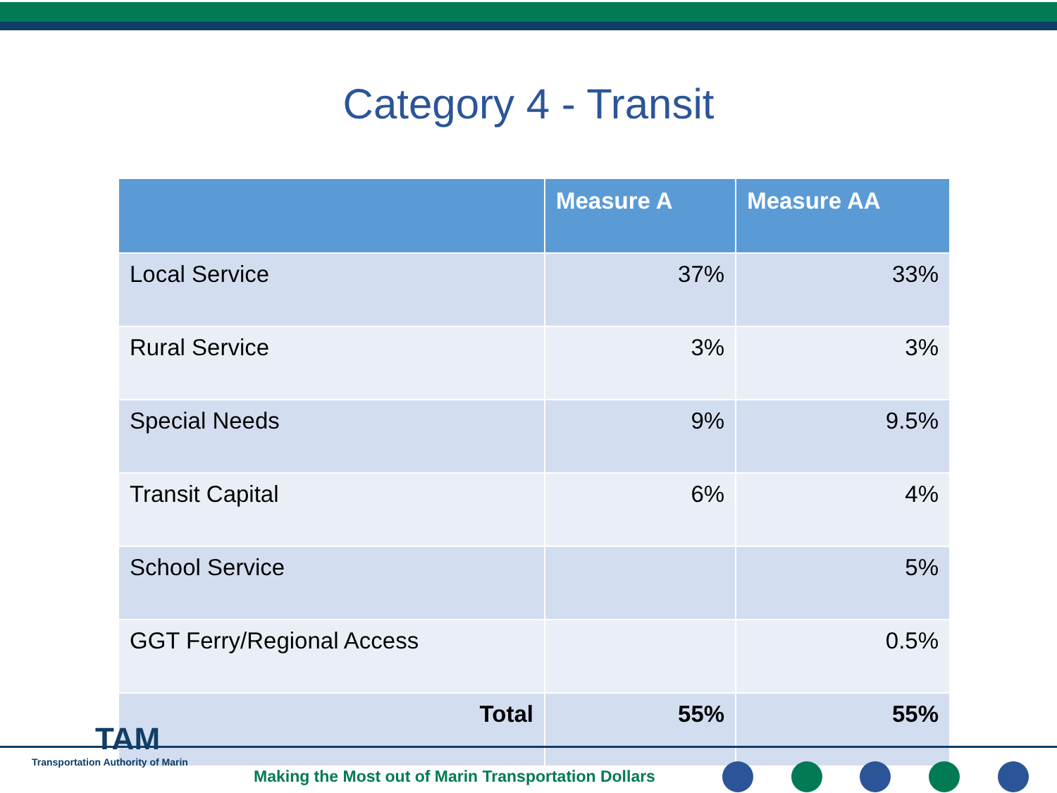Category 4 - Transit
| | Measure A | Measure AA |
| --- | --- | --- |
| Local Service | 37% | 33% |
| Rural Service | 3% | 3% |
| Special Needs | 9% | 9.5% |
| Transit Capital | 6% | 4% |
| School Service | | 5% |
| GGT Ferry/Regional Access | | 0.5% |
| Total | 55% | 55% |
TAM
Transportation Authority of Marin
Making the Most out of Marin Transportation Dollars